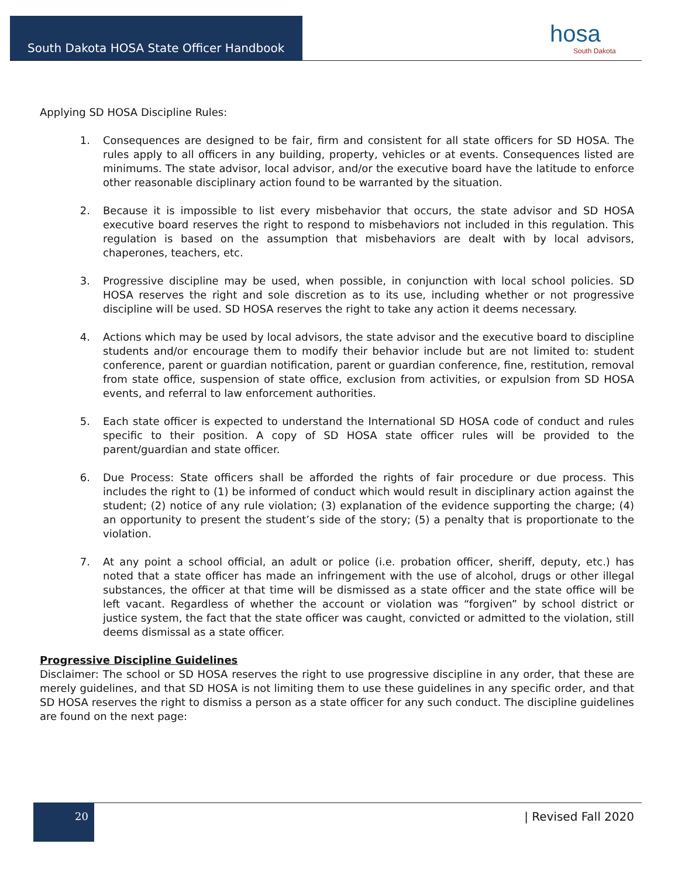South Dakota HOSA State Officer Handbook hosa
South Dakota
Applying SD HOSA Discipline Rules:
1. Consequences are designed to be fair, firm and consistent for all state officers for SD HOSA. The rules apply to all officers in any building, property, vehicles or at events. Consequences listed are minimums. The state advisor, local advisor, and/or the executive board have the latitude to enforce other reasonable disciplinary action found to be warranted by the situation.
2. Because it is impossible to list every misbehavior that occurs, the state advisor and SD HOSA executive board reserves the right to respond to misbehaviors not included in this regulation. This regulation is based on the assumption that misbehaviors are dealt with by local advisors, chaperones, teachers, etc.
3. Progressive discipline may be used, when possible, in conjunction with local school policies. SD HOSA reserves the right and sole discretion as to its use, including whether or not progressive discipline will be used. SD HOSA reserves the right to take any action it deems necessary.
4. Actions which may be used by local advisors, the state advisor and the executive board to discipline students and/or encourage them to modify their behavior include but are not limited to: student conference, parent or guardian notification, parent or guardian conference, fine, restitution, removal from state office, suspension of state office, exclusion from activities, or expulsion from SD HOSA events, and referral to law enforcement authorities.
5. Each state officer is expected to understand the International SD HOSA code of conduct and rules specific to their position. A copy of SD HOSA state officer rules will be provided to the parent/guardian and state officer.
6. Due Process: State officers shall be afforded the rights of fair procedure or due process. This includes the right to (1) be informed of conduct which would result in disciplinary action against the student; (2) notice of any rule violation; (3) explanation of the evidence supporting the charge; (4) an opportunity to present the student’s side of the story; (5) a penalty that is proportionate to the violation.
7. At any point a school official, an adult or police (i.e. probation officer, sheriff, deputy, etc.) has noted that a state officer has made an infringement with the use of alcohol, drugs or other illegal substances, the officer at that time will be dismissed as a state officer and the state office will be left vacant. Regardless of whether the account or violation was “forgiven” by school district or justice system, the fact that the state officer was caught, convicted or admitted to the violation, still deems dismissal as a state officer.
Progressive Discipline Guidelines
Disclaimer: The school or SD HOSA reserves the right to use progressive discipline in any order, that these are merely guidelines, and that SD HOSA is not limiting them to use these guidelines in any specific order, and that SD HOSA reserves the right to dismiss a person as a state officer for any such conduct. The discipline guidelines are found on the next page:
20
| Revised Fall 2020